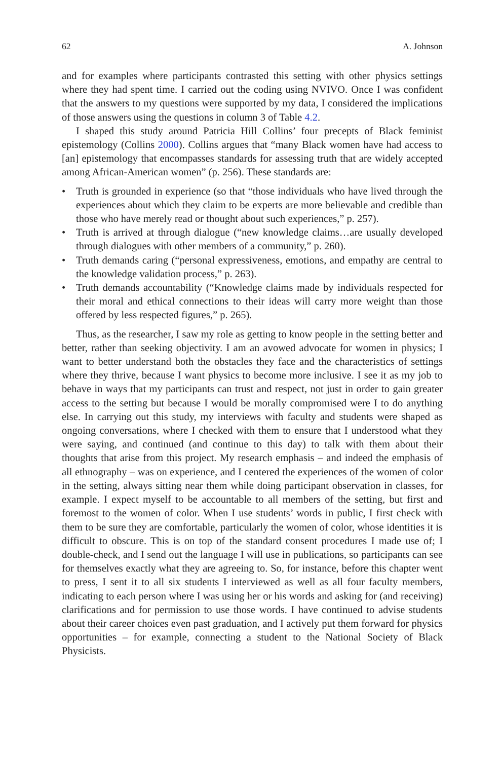62 A. Johnson
and for examples where participants contrasted this setting with other physics settings where they had spent time. I carried out the coding using NVIVO. Once I was confident that the answers to my questions were supported by my data, I considered the implications of those answers using the questions in column 3 of Table 4.2.
I shaped this study around Patricia Hill Collins’ four precepts of Black feminist epistemology (Collins 2000). Collins argues that “many Black women have had access to [an] epistemology that encompasses standards for assessing truth that are widely accepted among African-American women” (p. 256). These standards are:
• Truth is grounded in experience (so that “those individuals who have lived through the experiences about which they claim to be experts are more believable and credible than those who have merely read or thought about such experiences,” p. 257).
• Truth is arrived at through dialogue (“new knowledge claims…are usually developed through dialogues with other members of a community,” p. 260).
• Truth demands caring (“personal expressiveness, emotions, and empathy are central to the knowledge validation process,” p. 263).
• Truth demands accountability (“Knowledge claims made by individuals respected for their moral and ethical connections to their ideas will carry more weight than those offered by less respected figures,” p. 265).
Thus, as the researcher, I saw my role as getting to know people in the setting better and better, rather than seeking objectivity. I am an avowed advocate for women in physics; I want to better understand both the obstacles they face and the characteristics of settings where they thrive, because I want physics to become more inclusive. I see it as my job to behave in ways that my participants can trust and respect, not just in order to gain greater access to the setting but because I would be morally compromised were I to do anything else. In carrying out this study, my interviews with faculty and students were shaped as ongoing conversations, where I checked with them to ensure that I understood what they were saying, and continued (and continue to this day) to talk with them about their thoughts that arise from this project. My research emphasis – and indeed the emphasis of all ethnography – was on experience, and I centered the experiences of the women of color in the setting, always sitting near them while doing participant observation in classes, for example. I expect myself to be accountable to all members of the setting, but first and foremost to the women of color. When I use students’ words in public, I first check with them to be sure they are comfortable, particularly the women of color, whose identities it is difficult to obscure. This is on top of the standard consent procedures I made use of; I double-check, and I send out the language I will use in publications, so participants can see for themselves exactly what they are agreeing to. So, for instance, before this chapter went to press, I sent it to all six students I interviewed as well as all four faculty members, indicating to each person where I was using her or his words and asking for (and receiving) clarifications and for permission to use those words. I have continued to advise students about their career choices even past graduation, and I actively put them forward for physics opportunities – for example, connecting a student to the National Society of Black Physicists.